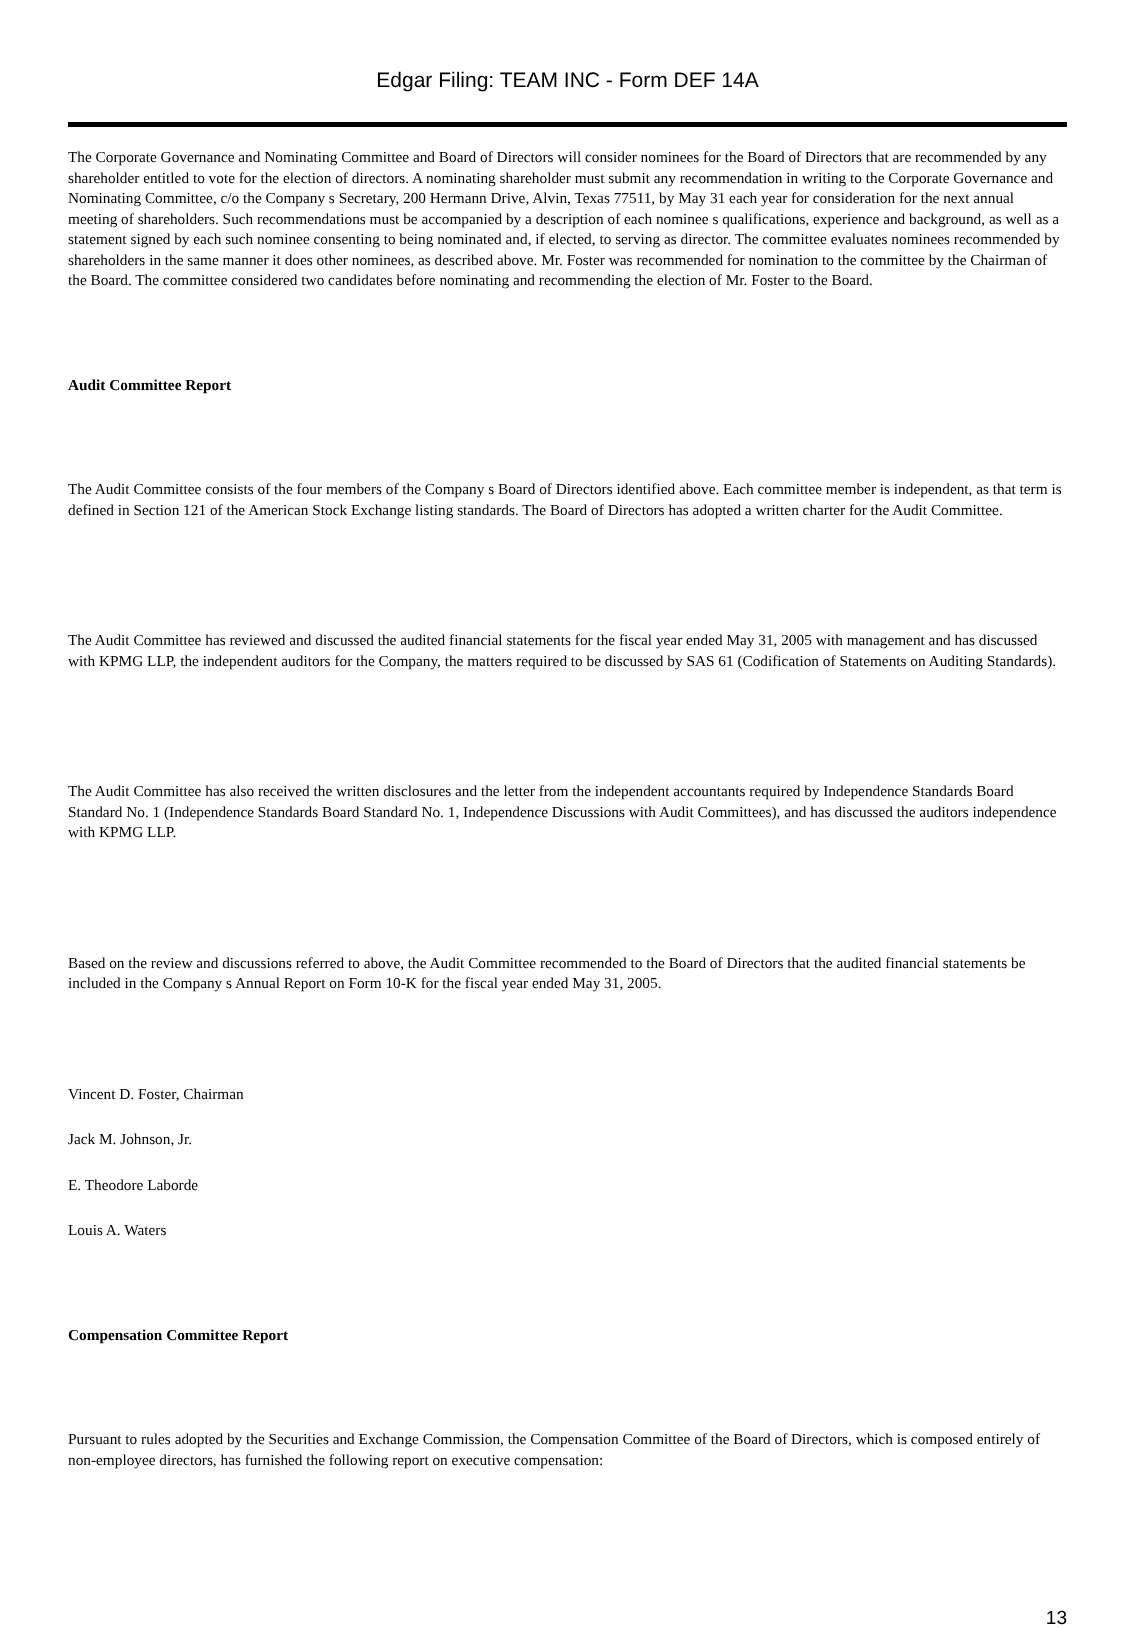Edgar Filing: TEAM INC - Form DEF 14A
The Corporate Governance and Nominating Committee and Board of Directors will consider nominees for the Board of Directors that are recommended by any shareholder entitled to vote for the election of directors. A nominating shareholder must submit any recommendation in writing to the Corporate Governance and Nominating Committee, c/o the Company s Secretary, 200 Hermann Drive, Alvin, Texas 77511, by May 31 each year for consideration for the next annual meeting of shareholders. Such recommendations must be accompanied by a description of each nominee s qualifications, experience and background, as well as a statement signed by each such nominee consenting to being nominated and, if elected, to serving as director. The committee evaluates nominees recommended by shareholders in the same manner it does other nominees, as described above. Mr. Foster was recommended for nomination to the committee by the Chairman of the Board. The committee considered two candidates before nominating and recommending the election of Mr. Foster to the Board.
Audit Committee Report
The Audit Committee consists of the four members of the Company s Board of Directors identified above. Each committee member is independent, as that term is defined in Section 121 of the American Stock Exchange listing standards. The Board of Directors has adopted a written charter for the Audit Committee.
The Audit Committee has reviewed and discussed the audited financial statements for the fiscal year ended May 31, 2005 with management and has discussed with KPMG LLP, the independent auditors for the Company, the matters required to be discussed by SAS 61 (Codification of Statements on Auditing Standards).
The Audit Committee has also received the written disclosures and the letter from the independent accountants required by Independence Standards Board Standard No. 1 (Independence Standards Board Standard No. 1, Independence Discussions with Audit Committees), and has discussed the auditors independence with KPMG LLP.
Based on the review and discussions referred to above, the Audit Committee recommended to the Board of Directors that the audited financial statements be included in the Company s Annual Report on Form 10-K for the fiscal year ended May 31, 2005.
Vincent D. Foster, Chairman
Jack M. Johnson, Jr.
E. Theodore Laborde
Louis A. Waters
Compensation Committee Report
Pursuant to rules adopted by the Securities and Exchange Commission, the Compensation Committee of the Board of Directors, which is composed entirely of non-employee directors, has furnished the following report on executive compensation:
13